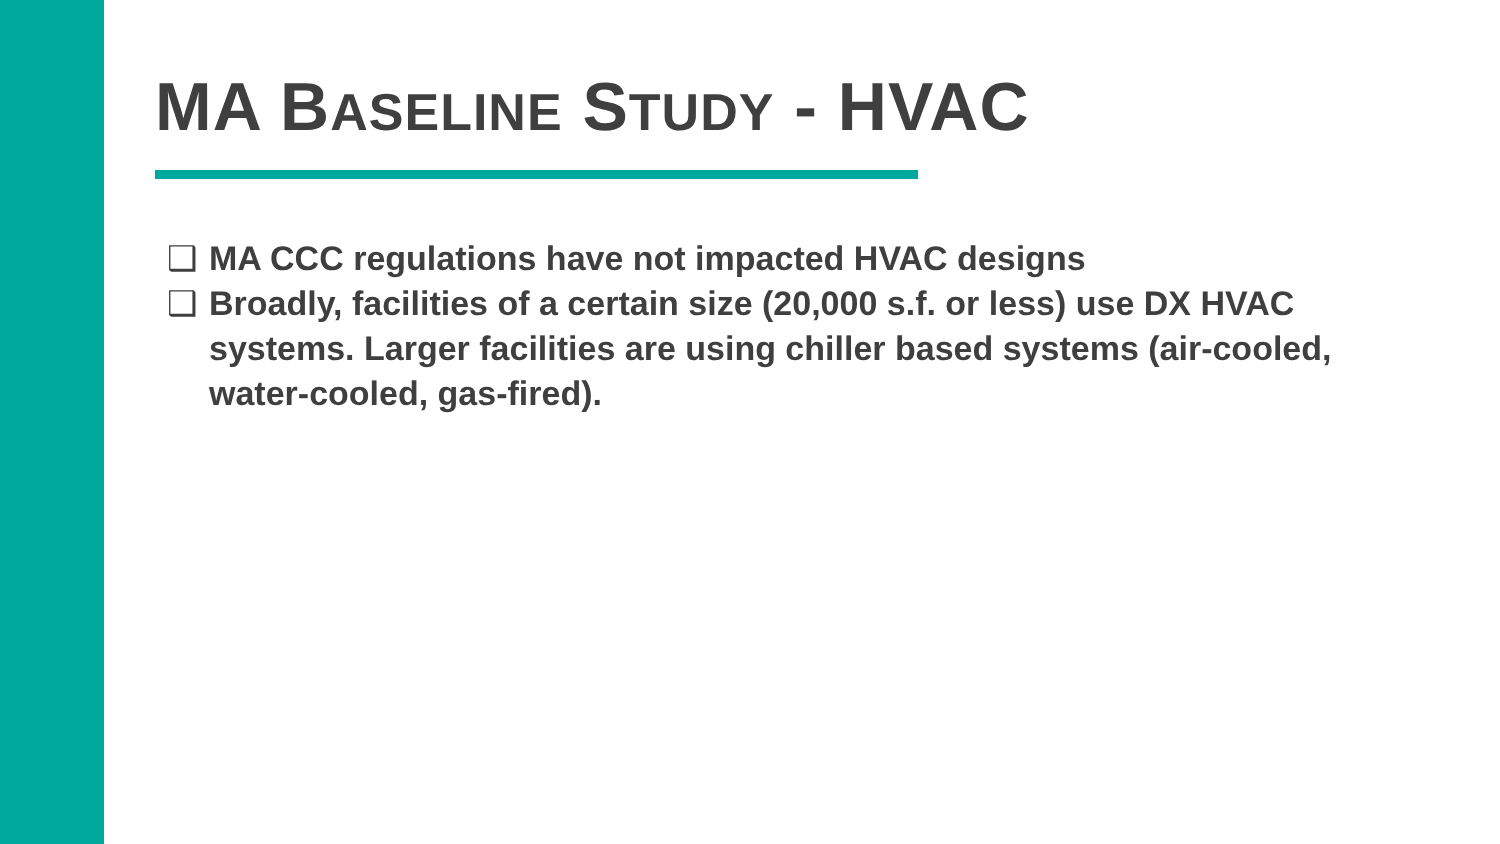MA BASELINE STUDY - HVAC
❑ MA CCC regulations have not impacted HVAC designs
❑ Broadly, facilities of a certain size (20,000 s.f. or less) use DX HVAC systems. Larger facilities are using chiller based systems (air-cooled, water-cooled, gas-fired).